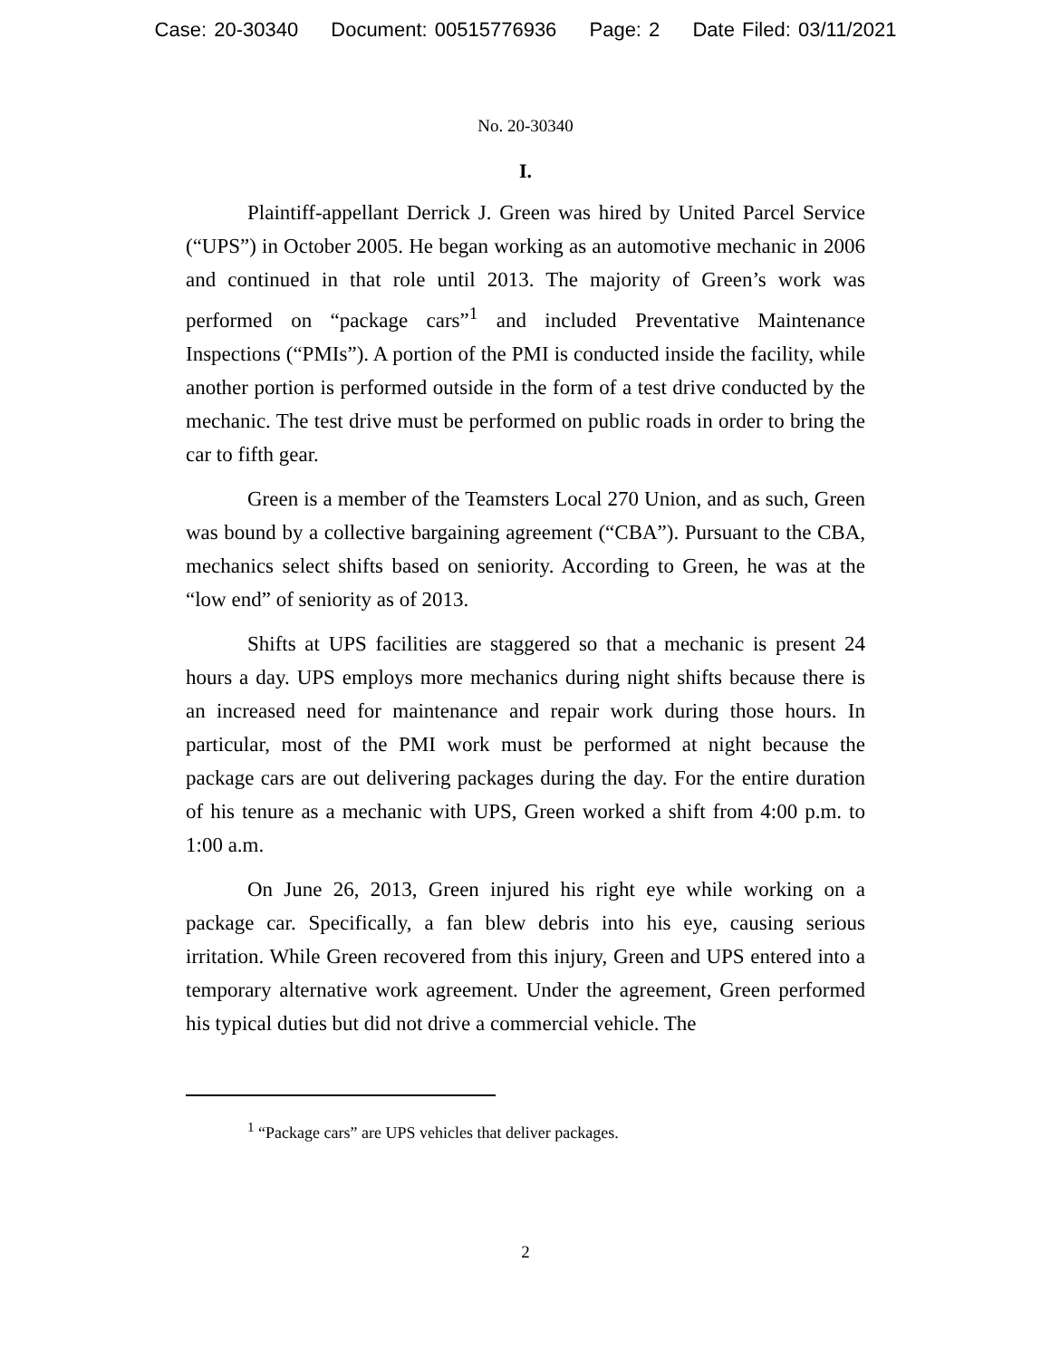Case: 20-30340 Document: 00515776936 Page: 2 Date Filed: 03/11/2021
No. 20-30340
I.
Plaintiff-appellant Derrick J. Green was hired by United Parcel Service (“UPS”) in October 2005. He began working as an automotive mechanic in 2006 and continued in that role until 2013. The majority of Green’s work was performed on “package cars”<sup>1</sup> and included Preventative Maintenance Inspections (“PMIs”). A portion of the PMI is conducted inside the facility, while another portion is performed outside in the form of a test drive conducted by the mechanic. The test drive must be performed on public roads in order to bring the car to fifth gear.
Green is a member of the Teamsters Local 270 Union, and as such, Green was bound by a collective bargaining agreement (“CBA”). Pursuant to the CBA, mechanics select shifts based on seniority. According to Green, he was at the “low end” of seniority as of 2013.
Shifts at UPS facilities are staggered so that a mechanic is present 24 hours a day. UPS employs more mechanics during night shifts because there is an increased need for maintenance and repair work during those hours. In particular, most of the PMI work must be performed at night because the package cars are out delivering packages during the day. For the entire duration of his tenure as a mechanic with UPS, Green worked a shift from 4:00 p.m. to 1:00 a.m.
On June 26, 2013, Green injured his right eye while working on a package car. Specifically, a fan blew debris into his eye, causing serious irritation. While Green recovered from this injury, Green and UPS entered into a temporary alternative work agreement. Under the agreement, Green performed his typical duties but did not drive a commercial vehicle. The
<sup>1</sup> “Package cars” are UPS vehicles that deliver packages.
2